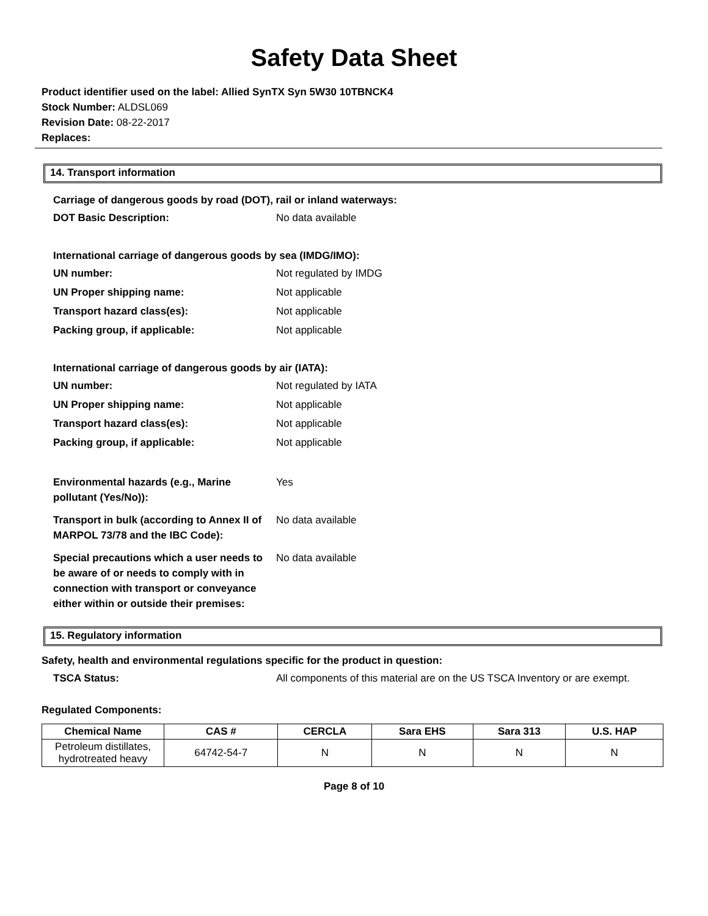Safety Data Sheet
Product identifier used on the label: Allied SynTX Syn 5W30 10TBNCK4
Stock Number: ALDSL069
Revision Date: 08-22-2017
Replaces:
14. Transport information
Carriage of dangerous goods by road (DOT), rail or inland waterways:
DOT Basic Description: No data available
International carriage of dangerous goods by sea (IMDG/IMO):
UN number: Not regulated by IMDG
UN Proper shipping name: Not applicable
Transport hazard class(es): Not applicable
Packing group, if applicable: Not applicable
International carriage of dangerous goods by air (IATA):
UN number: Not regulated by IATA
UN Proper shipping name: Not applicable
Transport hazard class(es): Not applicable
Packing group, if applicable: Not applicable
Environmental hazards (e.g., Marine pollutant (Yes/No)):
Yes
Transport in bulk (according to Annex II of MARPOL 73/78 and the IBC Code):
No data available
Special precautions which a user needs to be aware of or needs to comply with in connection with transport or conveyance either within or outside their premises:
No data available
15. Regulatory information
Safety, health and environmental regulations specific for the product in question:
TSCA Status: All components of this material are on the US TSCA Inventory or are exempt.
Regulated Components:
| Chemical Name | CAS # | CERCLA | Sara EHS | Sara 313 | U.S. HAP |
| --- | --- | --- | --- | --- | --- |
| Petroleum distillates, hydrotreated heavy | 64742-54-7 | N | N | N | N |
Page 8 of 10